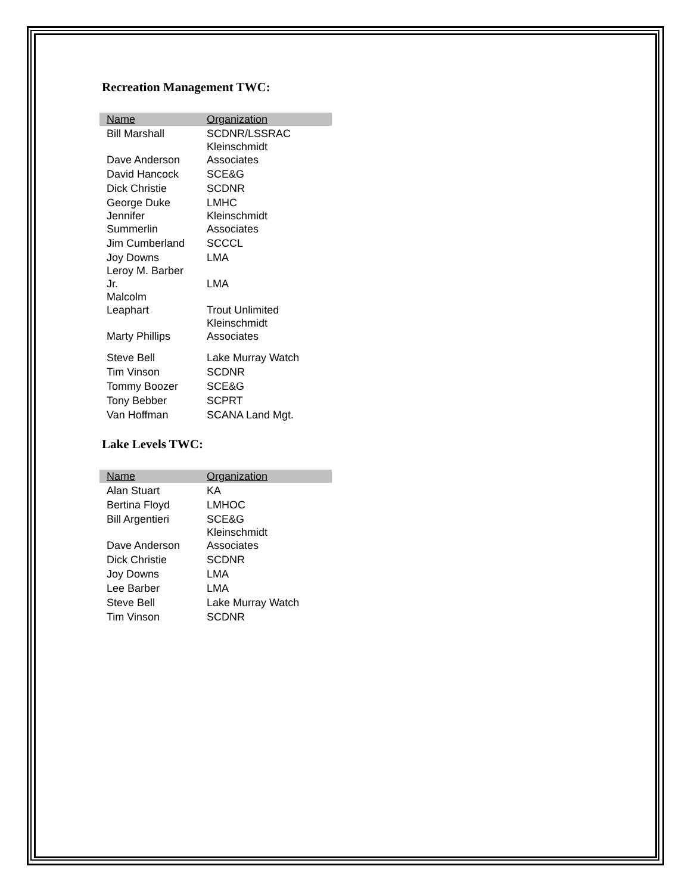Recreation Management TWC:
| Name | Organization |
| --- | --- |
| Bill Marshall | SCDNR/LSSRAC |
| Dave Anderson | Kleinschmidt Associates |
| David Hancock | SCE&G |
| Dick Christie | SCDNR |
| George Duke | LMHC |
| Jennifer Summerlin | Kleinschmidt Associates |
| Jim Cumberland | SCCCL |
| Joy Downs | LMA |
| Leroy M. Barber Jr. | LMA |
| Malcolm Leaphart | Trout Unlimited |
| Marty Phillips | Kleinschmidt Associates |
| Steve Bell | Lake Murray Watch |
| Tim Vinson | SCDNR |
| Tommy Boozer | SCE&G |
| Tony Bebber | SCPRT |
| Van Hoffman | SCANA Land Mgt. |
Lake Levels TWC:
| Name | Organization |
| --- | --- |
| Alan Stuart | KA |
| Bertina Floyd | LMHOC |
| Bill Argentieri | SCE&G |
| Dave Anderson | Kleinschmidt Associates |
| Dick Christie | SCDNR |
| Joy Downs | LMA |
| Lee Barber | LMA |
| Steve Bell | Lake Murray Watch |
| Tim Vinson | SCDNR |